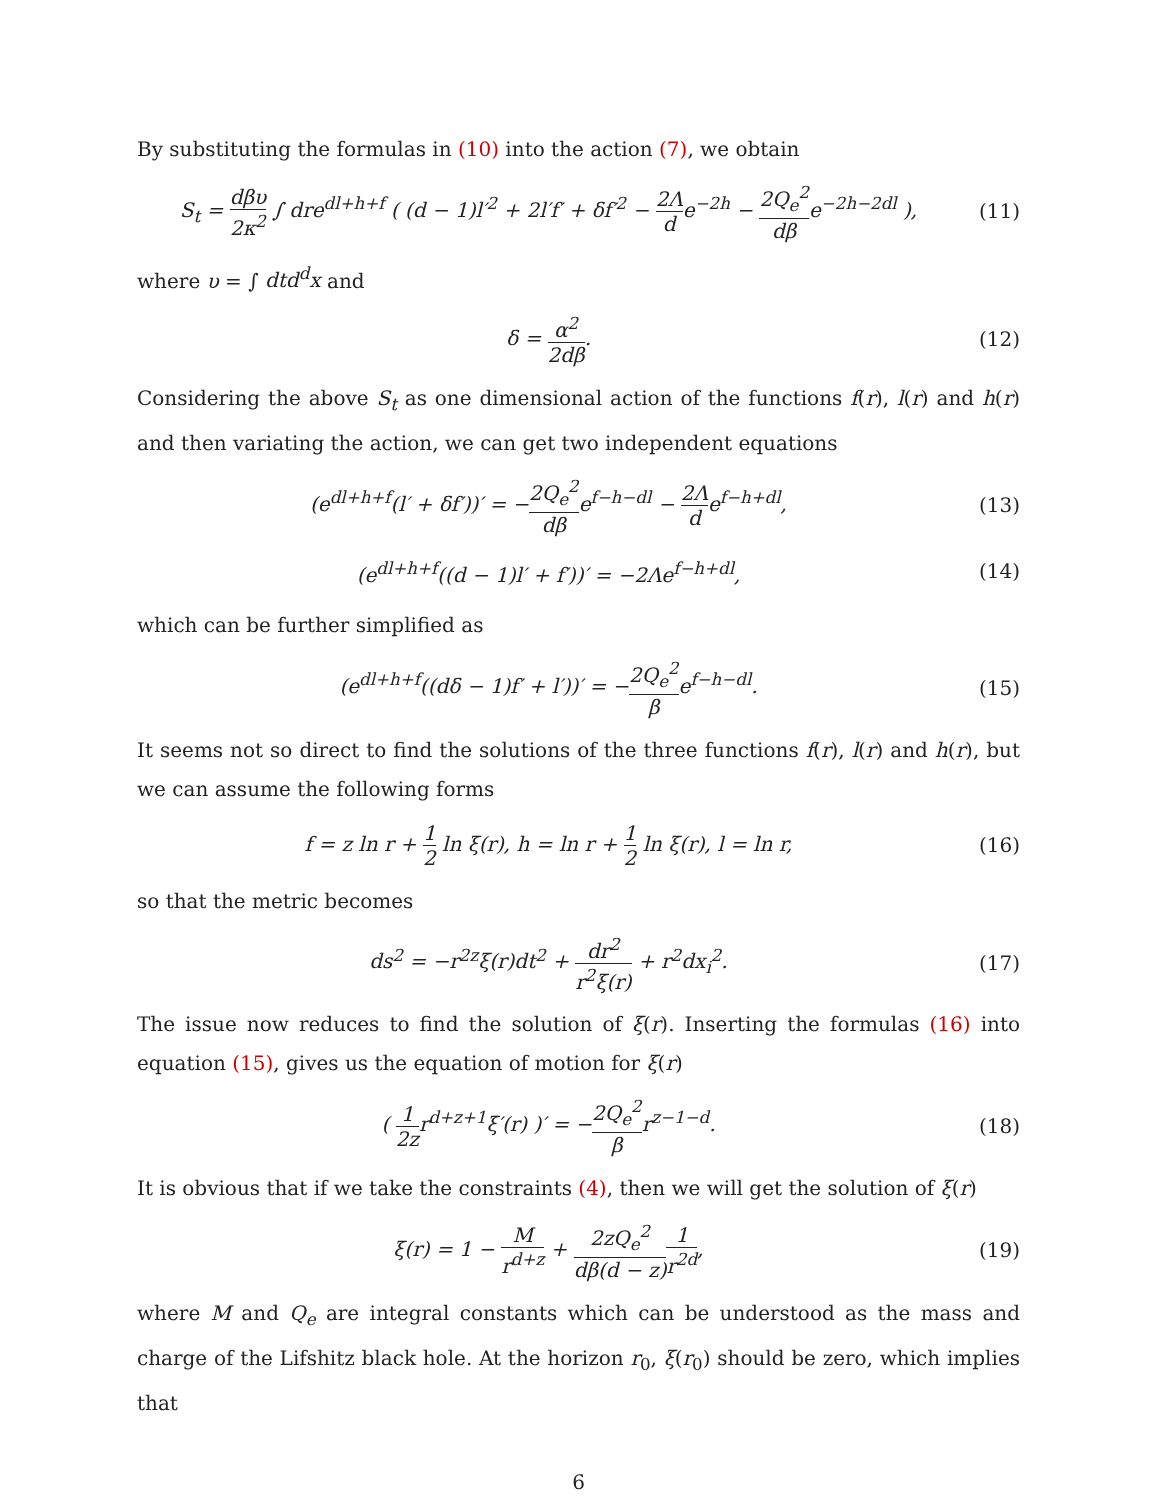By substituting the formulas in (10) into the action (7), we obtain
S<sub>t</sub> = dβυ 2κ<sup>2</sup> ∫ dre<sup>dl+h+f</sup> ( (d − 1)l′<sup>2</sup> + 2l′f′ + δf′<sup>2</sup> − 2Λ de<sup>−2h</sup> − 2Q<sub>e</sub><sup>2</sup> dβe<sup>−2h−2dl</sup> ),
(11)
where υ = ∫ dtd<sup>d</sup>x and
δ = α<sup>2</sup> 2dβ. (12)
Considering the above S<sub>t</sub> as one dimensional action of the functions f(r), l(r) and h(r) and then variating the action, we can get two independent equations
(e<sup>dl+h+f</sup>(l′ + δf′))′ = −2Q<sub>e</sub><sup>2</sup> dβe<sup>f−h−dl</sup> − 2Λ de<sup>f−h+dl</sup>,
(13)
(e<sup>dl+h+f</sup>((d − 1)l′ + f′))′ = −2Λe<sup>f−h+dl</sup>,
(14)
which can be further simplified as
(e<sup>dl+h+f</sup>((dδ − 1)f′ + l′))′ = −2Q<sub>e</sub><sup>2</sup> βe<sup>f−h−dl</sup>.
(15)
It seems not so direct to find the solutions of the three functions f(r), l(r) and h(r), but we can assume the following forms
f = z ln r + 1 2 ln ξ(r), h = ln r + 1 2 ln ξ(r), l = ln r,
(16)
so that the metric becomes
ds<sup>2</sup> = −r<sup>2z</sup>ξ(r)dt<sup>2</sup> + dr<sup>2</sup> r<sup>2</sup>ξ(r) + r<sup>2</sup>dx<sub>i</sub><sup>2</sup>.
(17)
The issue now reduces to find the solution of ξ(r). Inserting the formulas (16) into equation (15), gives us the equation of motion for ξ(r)
( 1 2zr<sup>d+z+1</sup>ξ′(r) )′ = −2Q<sub>e</sub><sup>2</sup> βr<sup>z−1−d</sup>.
(18)
It is obvious that if we take the constraints (4), then we will get the solution of ξ(r)
ξ(r) = 1 − M r<sup>d+z</sup> + 2zQ<sub>e</sub><sup>2</sup> dβ(d − z) 1 r<sup>2d</sup>,
(19)
where M and Q<sub>e</sub> are integral constants which can be understood as the mass and charge of the Lifshitz black hole. At the horizon r<sub>0</sub>, ξ(r<sub>0</sub>) should be zero, which implies that
6